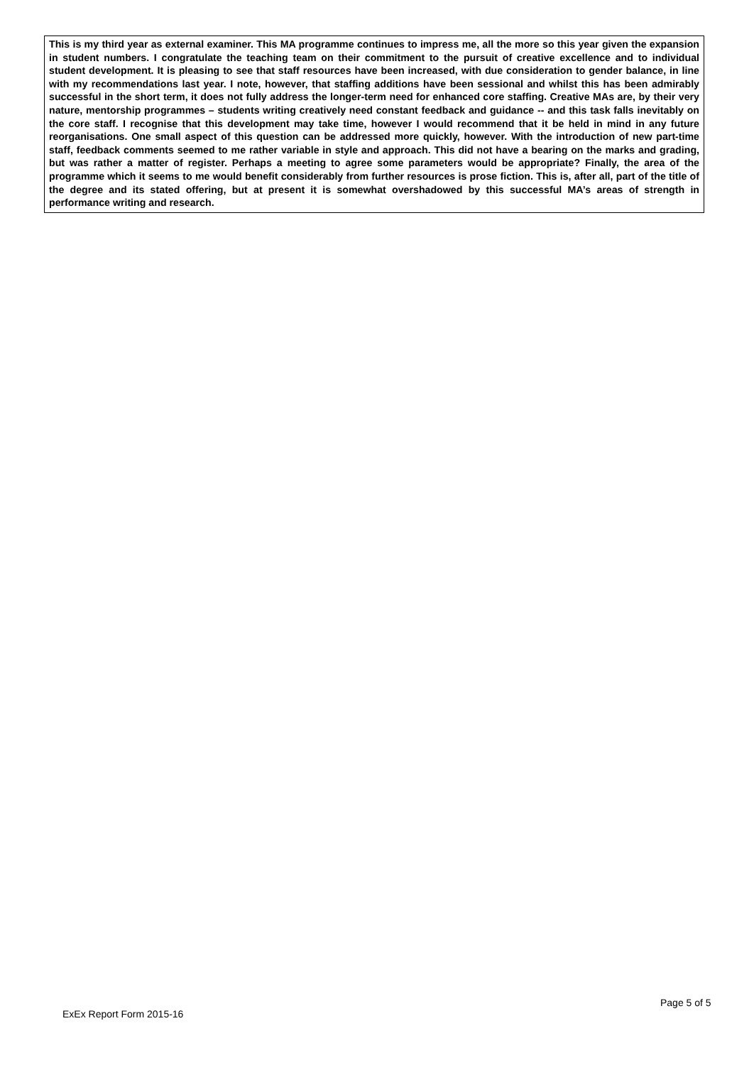This is my third year as external examiner. This MA programme continues to impress me, all the more so this year given the expansion in student numbers. I congratulate the teaching team on their commitment to the pursuit of creative excellence and to individual student development. It is pleasing to see that staff resources have been increased, with due consideration to gender balance, in line with my recommendations last year. I note, however, that staffing additions have been sessional and whilst this has been admirably successful in the short term, it does not fully address the longer-term need for enhanced core staffing. Creative MAs are, by their very nature, mentorship programmes – students writing creatively need constant feedback and guidance -- and this task falls inevitably on the core staff. I recognise that this development may take time, however I would recommend that it be held in mind in any future reorganisations. One small aspect of this question can be addressed more quickly, however. With the introduction of new part-time staff, feedback comments seemed to me rather variable in style and approach. This did not have a bearing on the marks and grading, but was rather a matter of register. Perhaps a meeting to agree some parameters would be appropriate? Finally, the area of the programme which it seems to me would benefit considerably from further resources is prose fiction. This is, after all, part of the title of the degree and its stated offering, but at present it is somewhat overshadowed by this successful MA’s areas of strength in performance writing and research.
Page 5 of 5
ExEx Report Form 2015-16